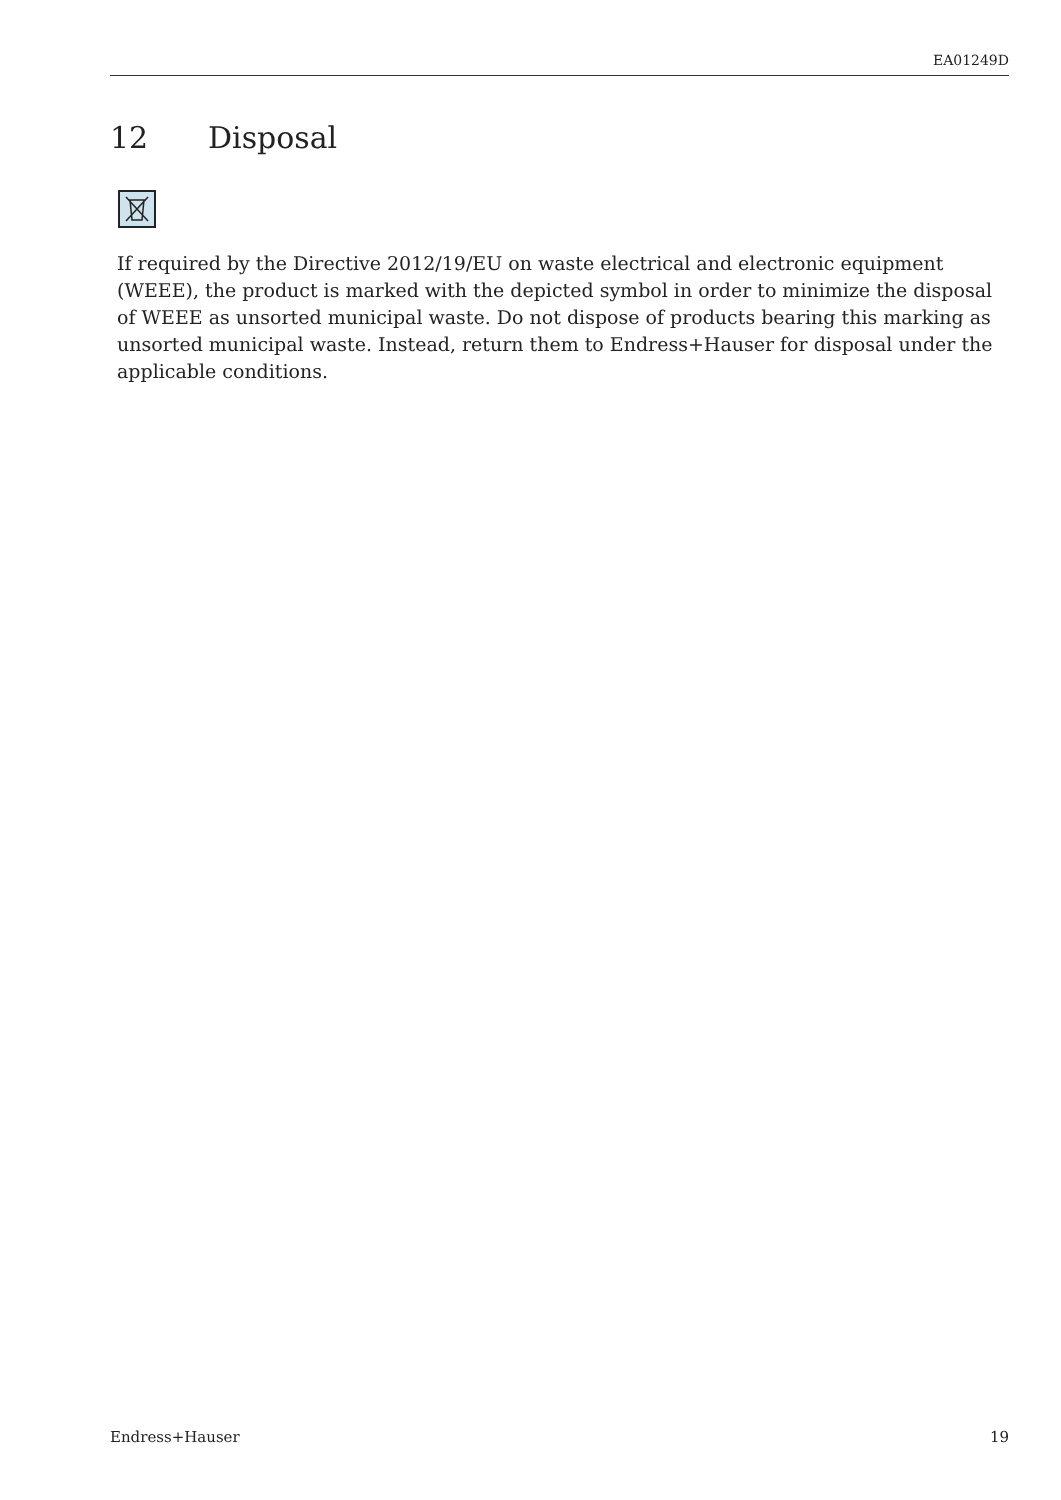EA01249D
12 Disposal
If required by the Directive 2012/19/EU on waste electrical and electronic equipment (WEEE), the product is marked with the depicted symbol in order to minimize the disposal of WEEE as unsorted municipal waste. Do not dispose of products bearing this marking as unsorted municipal waste. Instead, return them to Endress+Hauser for disposal under the applicable conditions.
Endress+Hauser 19